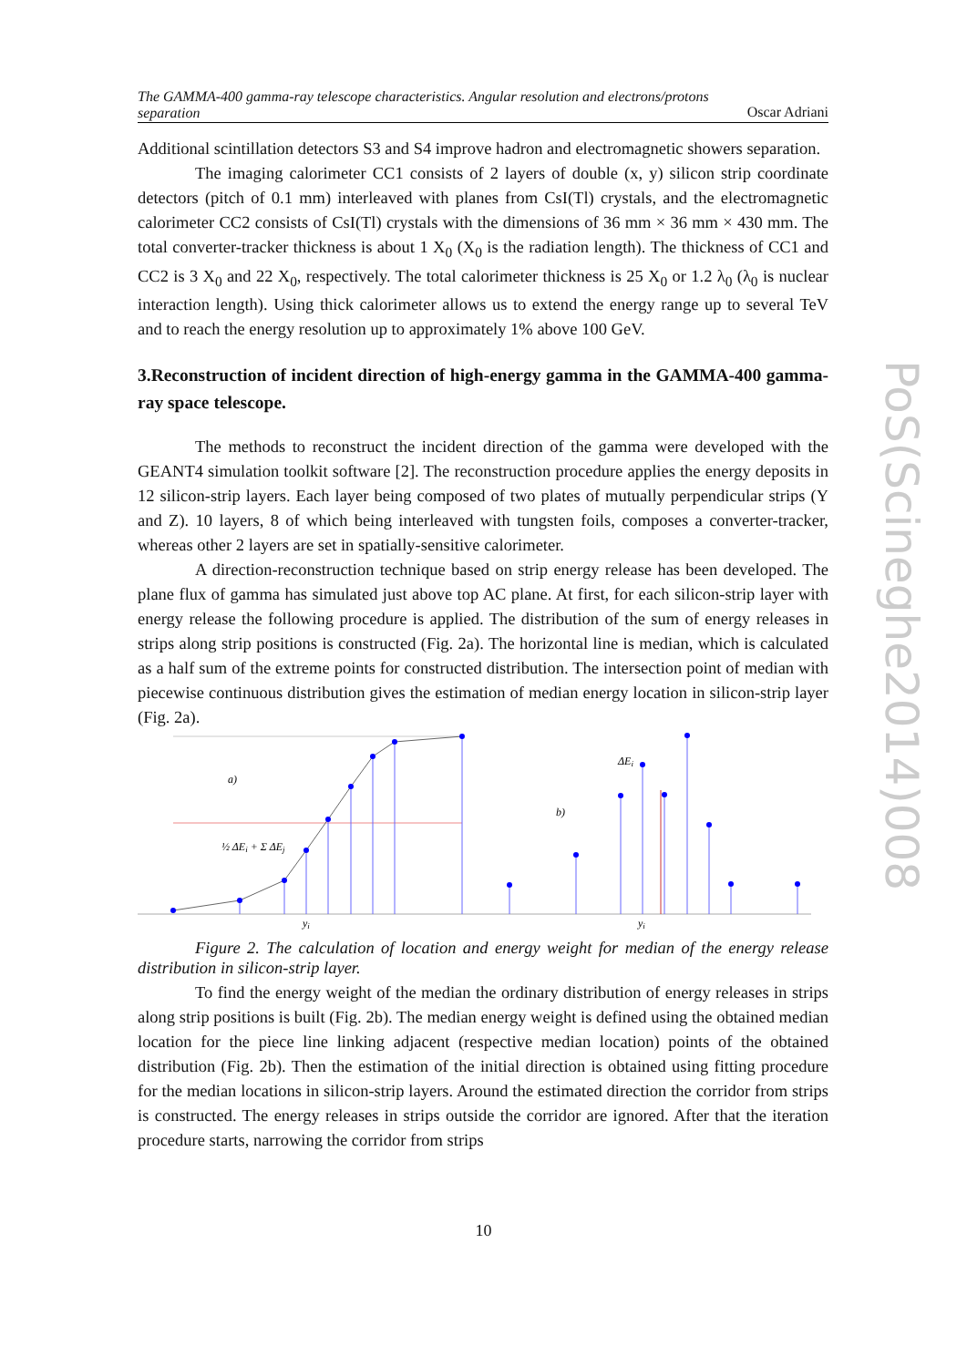The GAMMA-400 gamma-ray telescope characteristics. Angular resolution and electrons/protons
separation
Oscar Adriani
Additional scintillation detectors S3 and S4 improve hadron and electromagnetic showers separation.
The imaging calorimeter CC1 consists of 2 layers of double (x, y) silicon strip coordinate detectors (pitch of 0.1 mm) interleaved with planes from CsI(Tl) crystals, and the electromagnetic calorimeter CC2 consists of CsI(Tl) crystals with the dimensions of 36 mm × 36 mm × 430 mm. The total converter-tracker thickness is about 1 X<sub>0</sub> (X<sub>0</sub> is the radiation length). The thickness of CC1 and CC2 is 3 X<sub>0</sub> and 22 X<sub>0</sub>, respectively. The total calorimeter thickness is 25 X<sub>0</sub> or 1.2 λ<sub>0</sub> (λ<sub>0</sub> is nuclear interaction length). Using thick calorimeter allows us to extend the energy range up to several TeV and to reach the energy resolution up to approximately 1% above 100 GeV.
3.Reconstruction of incident direction of high-energy gamma in the GAMMA-400 gamma-ray space telescope.
The methods to reconstruct the incident direction of the gamma were developed with the GEANT4 simulation toolkit software [2]. The reconstruction procedure applies the energy deposits in 12 silicon-strip layers. Each layer being composed of two plates of mutually perpendicular strips (Y and Z). 10 layers, 8 of which being interleaved with tungsten foils, composes a converter-tracker, whereas other 2 layers are set in spatially-sensitive calorimeter.
A direction-reconstruction technique based on strip energy release has been developed. The plane flux of gamma has simulated just above top AC plane. At first, for each silicon-strip layer with energy release the following procedure is applied. The distribution of the sum of energy releases in strips along strip positions is constructed (Fig. 2a). The horizontal line is median, which is calculated as a half sum of the extreme points for constructed distribution. The intersection point of median with piecewise continuous distribution gives the estimation of median energy location in silicon-strip layer (Fig. 2a).
a)
b)
½ ΔEi + Σ ΔEj
ΔEi
yi
yi
Figure 2. The calculation of location and energy weight for median of the energy release distribution in silicon-strip layer.
To find the energy weight of the median the ordinary distribution of energy releases in strips along strip positions is built (Fig. 2b). The median energy weight is defined using the obtained median location for the piece line linking adjacent (respective median location) points of the obtained distribution (Fig. 2b). Then the estimation of the initial direction is obtained using fitting procedure for the median locations in silicon-strip layers. Around the estimated direction the corridor from strips is constructed. The energy releases in strips outside the corridor are ignored. After that the iteration procedure starts, narrowing the corridor from strips
PoS(Scineghe2014)008
10